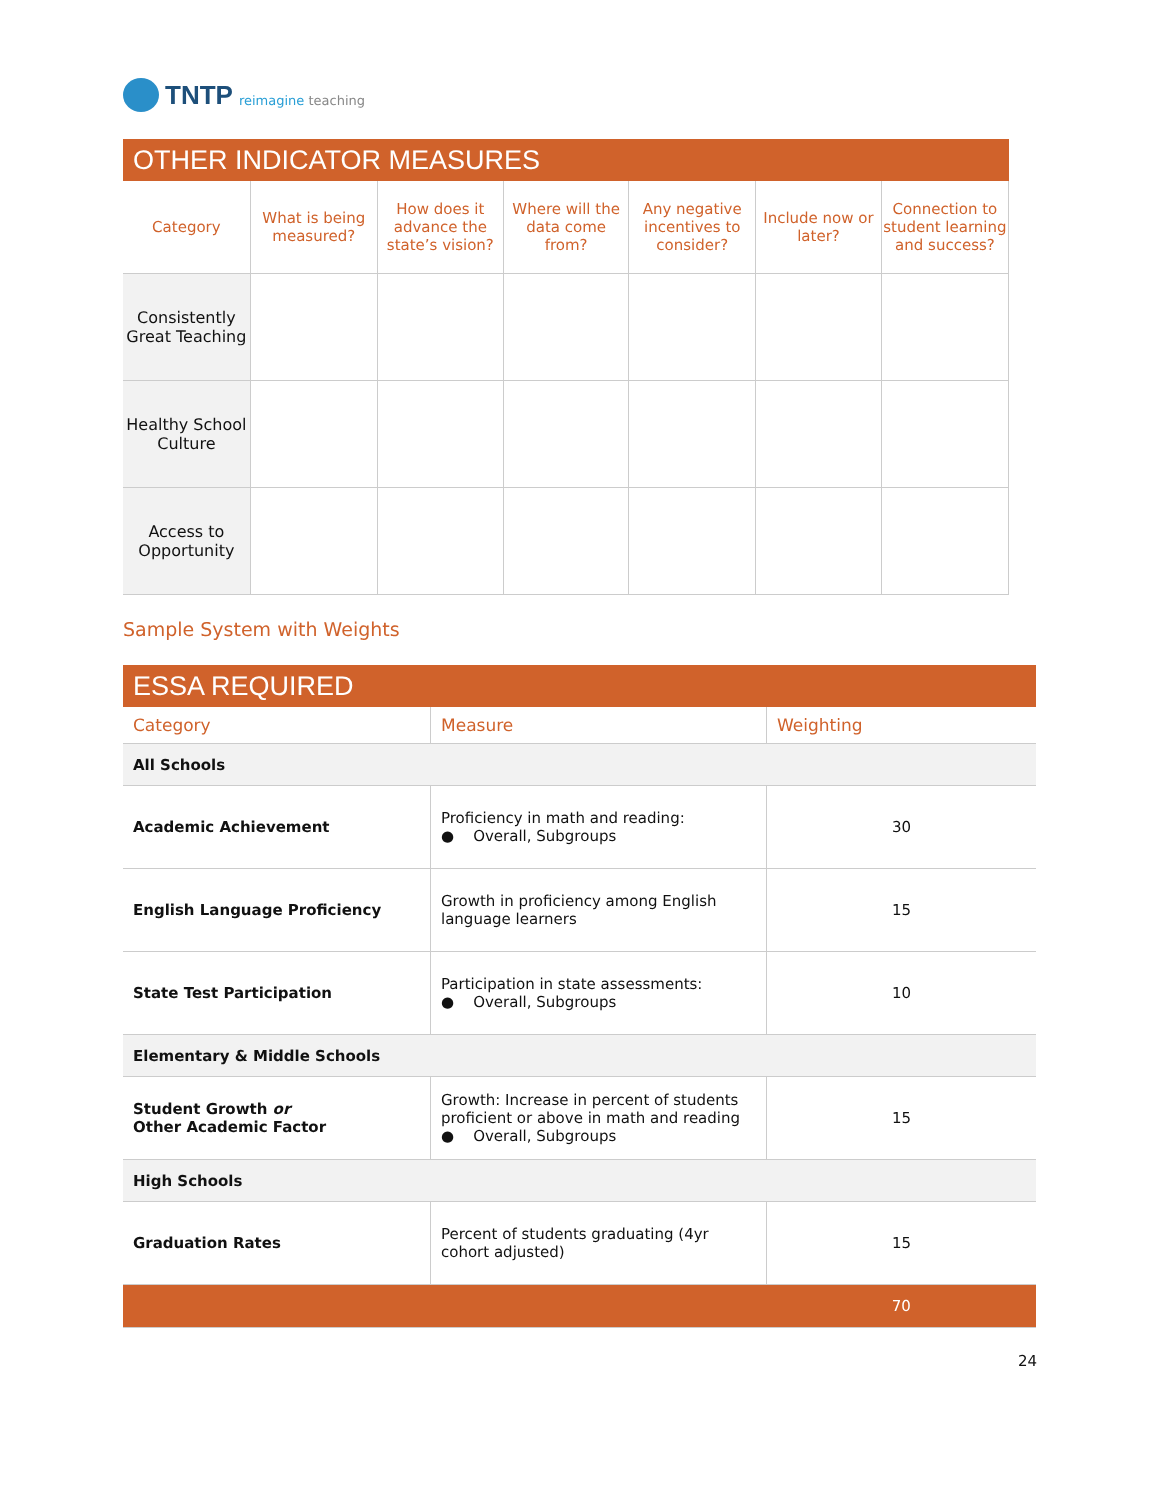TNTP
reimagine teaching
| OTHER INDICATOR MEASURES | | | | | | |
| --- | --- | --- | --- | --- | --- | --- |
| Category | What is being measured? | How does it advance the state’s vision? | Where will the data come from? | Any negative incentives to consider? | Include now or later? | Connection to student learning and success? |
| Consistently Great Teaching | | | | | | |
| Healthy School Culture | | | | | | |
| Access to Opportunity | | | | | | |
Sample System with Weights
| ESSA REQUIRED | | |
| --- | --- | --- |
| Category | Measure | Weighting |
| All Schools | | |
| Academic Achievement | Proficiency in math and reading: ● Overall, Subgroups | 30 |
| English Language Proficiency | Growth in proficiency among English language learners | 15 |
| State Test Participation | Participation in state assessments: ● Overall, Subgroups | 10 |
| Elementary & Middle Schools | | |
| Student Growth or Other Academic Factor | Growth: Increase in percent of students proficient or above in math and reading ● Overall, Subgroups | 15 |
| High Schools | | |
| Graduation Rates | Percent of students graduating (4yr cohort adjusted) | 15 |
| | | 70 |
24